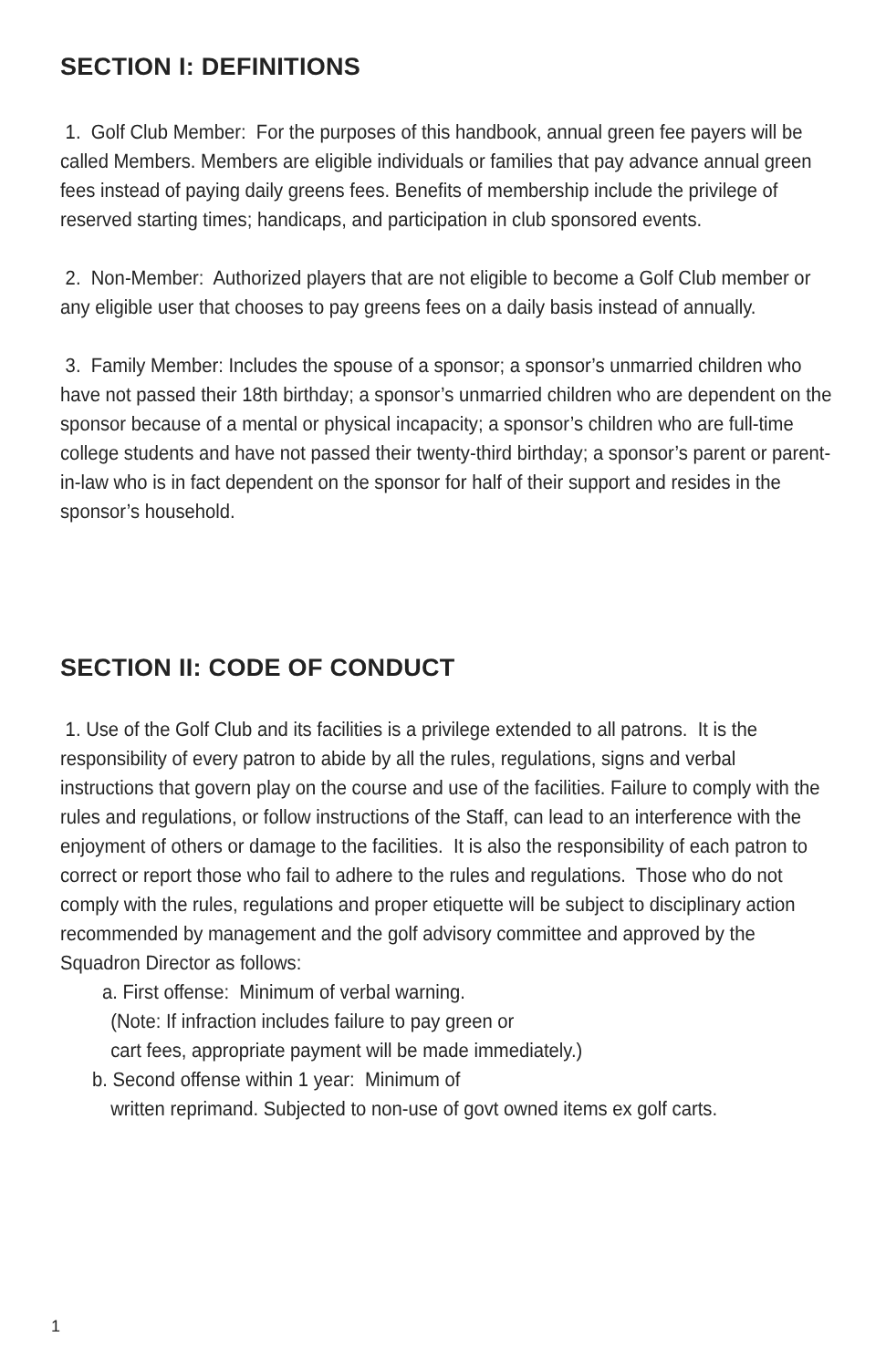SECTION I: DEFINITIONS
1. Golf Club Member: For the purposes of this handbook, annual green fee payers will be called Members. Members are eligible individuals or families that pay advance annual green fees instead of paying daily greens fees. Benefits of membership include the privilege of reserved starting times; handicaps, and participation in club sponsored events.
2. Non-Member: Authorized players that are not eligible to become a Golf Club member or any eligible user that chooses to pay greens fees on a daily basis instead of annually.
3. Family Member: Includes the spouse of a sponsor; a sponsor’s unmarried children who have not passed their 18th birthday; a sponsor’s unmarried children who are dependent on the sponsor because of a mental or physical incapacity; a sponsor’s children who are full-time college students and have not passed their twenty-third birthday; a sponsor’s parent or parent-in-law who is in fact dependent on the sponsor for half of their support and resides in the sponsor’s household.
SECTION II: CODE OF CONDUCT
1. Use of the Golf Club and its facilities is a privilege extended to all patrons. It is the responsibility of every patron to abide by all the rules, regulations, signs and verbal instructions that govern play on the course and use of the facilities. Failure to comply with the rules and regulations, or follow instructions of the Staff, can lead to an interference with the enjoyment of others or damage to the facilities. It is also the responsibility of each patron to correct or report those who fail to adhere to the rules and regulations. Those who do not comply with the rules, regulations and proper etiquette will be subject to disciplinary action recommended by management and the golf advisory committee and approved by the Squadron Director as follows:
a. First offense: Minimum of verbal warning.
(Note: If infraction includes failure to pay green or
cart fees, appropriate payment will be made immediately.)
b. Second offense within 1 year: Minimum of
written reprimand. Subjected to non-use of govt owned items ex golf carts.
1